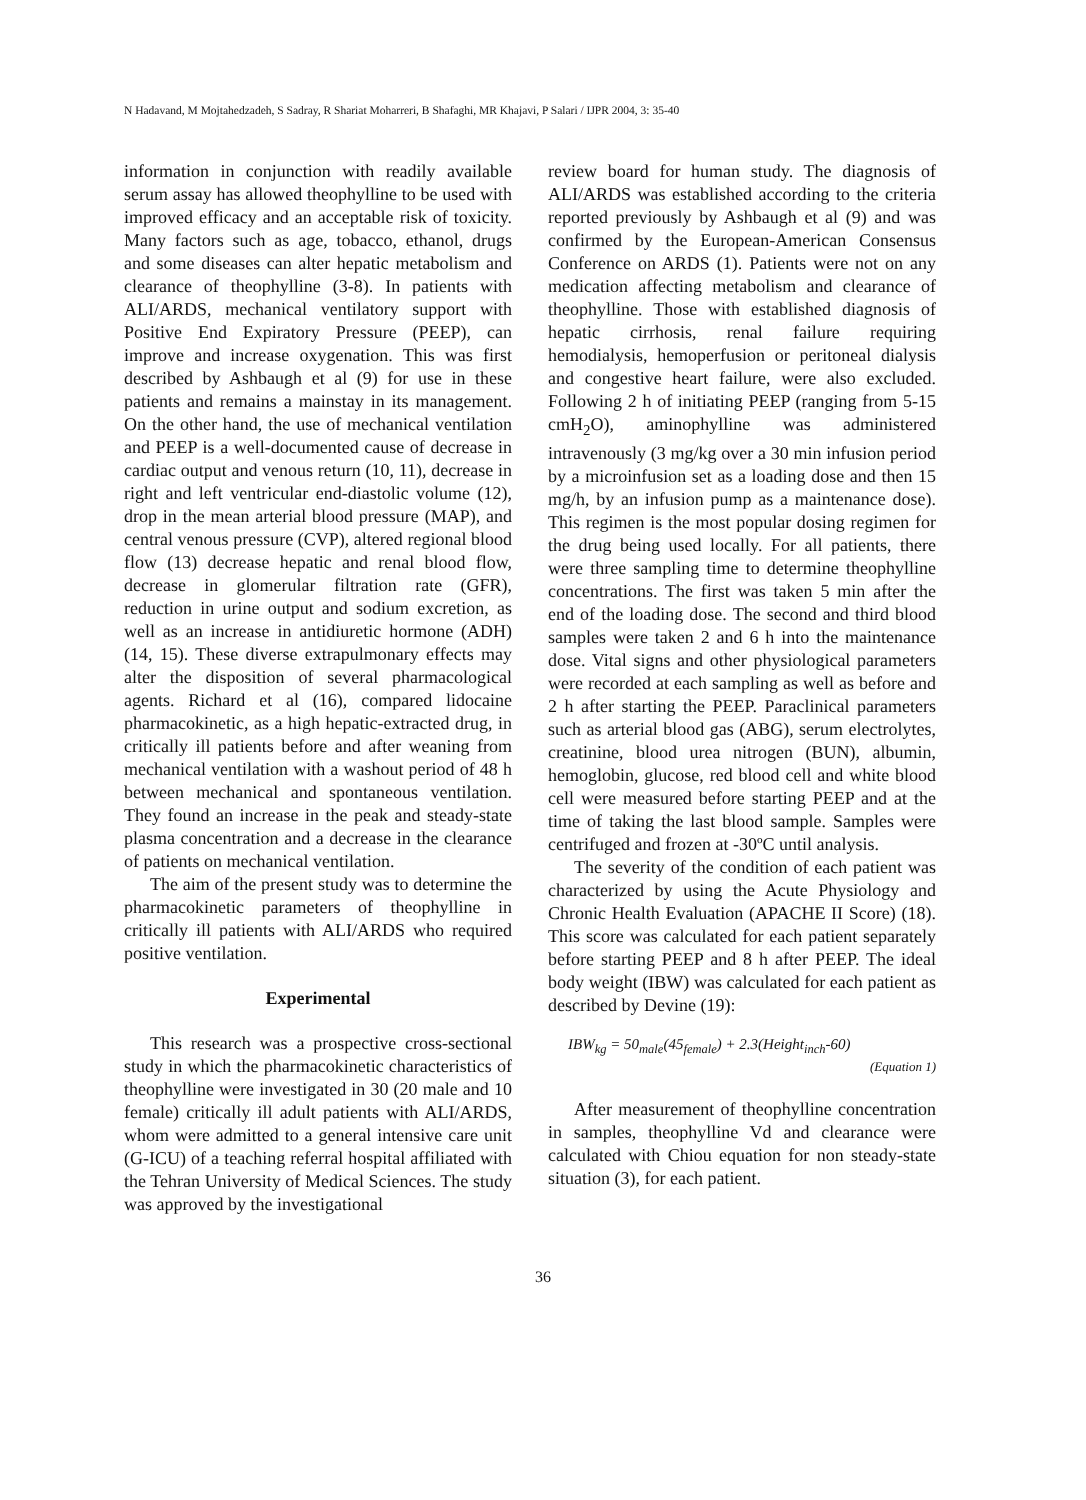N Hadavand, M Mojtahedzadeh, S Sadray, R Shariat Moharreri, B Shafaghi, MR Khajavi, P Salari / IJPR 2004, 3: 35-40
information in conjunction with readily available serum assay has allowed theophylline to be used with improved efficacy and an acceptable risk of toxicity. Many factors such as age, tobacco, ethanol, drugs and some diseases can alter hepatic metabolism and clearance of theophylline (3-8). In patients with ALI/ARDS, mechanical ventilatory support with Positive End Expiratory Pressure (PEEP), can improve and increase oxygenation. This was first described by Ashbaugh et al (9) for use in these patients and remains a mainstay in its management. On the other hand, the use of mechanical ventilation and PEEP is a well-documented cause of decrease in cardiac output and venous return (10, 11), decrease in right and left ventricular end-diastolic volume (12), drop in the mean arterial blood pressure (MAP), and central venous pressure (CVP), altered regional blood flow (13) decrease hepatic and renal blood flow, decrease in glomerular filtration rate (GFR), reduction in urine output and sodium excretion, as well as an increase in antidiuretic hormone (ADH) (14, 15). These diverse extrapulmonary effects may alter the disposition of several pharmacological agents. Richard et al (16), compared lidocaine pharmacokinetic, as a high hepatic-extracted drug, in critically ill patients before and after weaning from mechanical ventilation with a washout period of 48 h between mechanical and spontaneous ventilation. They found an increase in the peak and steady-state plasma concentration and a decrease in the clearance of patients on mechanical ventilation.
The aim of the present study was to determine the pharmacokinetic parameters of theophylline in critically ill patients with ALI/ARDS who required positive ventilation.
Experimental
This research was a prospective cross-sectional study in which the pharmacokinetic characteristics of theophylline were investigated in 30 (20 male and 10 female) critically ill adult patients with ALI/ARDS, whom were admitted to a general intensive care unit (G-ICU) of a teaching referral hospital affiliated with the Tehran University of Medical Sciences. The study was approved by the investigational
review board for human study. The diagnosis of ALI/ARDS was established according to the criteria reported previously by Ashbaugh et al (9) and was confirmed by the European-American Consensus Conference on ARDS (1). Patients were not on any medication affecting metabolism and clearance of theophylline. Those with established diagnosis of hepatic cirrhosis, renal failure requiring hemodialysis, hemoperfusion or peritoneal dialysis and congestive heart failure, were also excluded. Following 2 h of initiating PEEP (ranging from 5-15 cmH<sub>2</sub>O), aminophylline was administered intravenously (3 mg/kg over a 30 min infusion period by a microinfusion set as a loading dose and then 15 mg/h, by an infusion pump as a maintenance dose). This regimen is the most popular dosing regimen for the drug being used locally. For all patients, there were three sampling time to determine theophylline concentrations. The first was taken 5 min after the end of the loading dose. The second and third blood samples were taken 2 and 6 h into the maintenance dose. Vital signs and other physiological parameters were recorded at each sampling as well as before and 2 h after starting the PEEP. Paraclinical parameters such as arterial blood gas (ABG), serum electrolytes, creatinine, blood urea nitrogen (BUN), albumin, hemoglobin, glucose, red blood cell and white blood cell were measured before starting PEEP and at the time of taking the last blood sample. Samples were centrifuged and frozen at -30ºC until analysis.
The severity of the condition of each patient was characterized by using the Acute Physiology and Chronic Health Evaluation (APACHE II Score) (18). This score was calculated for each patient separately before starting PEEP and 8 h after PEEP. The ideal body weight (IBW) was calculated for each patient as described by Devine (19):
IBW<sub>kg</sub> = 50<sub>male</sub>(45<sub>female</sub>) + 2.3(Height<sub>inch</sub>-60)
(Equation 1)
After measurement of theophylline concentration in samples, theophylline Vd and clearance were calculated with Chiou equation for non steady-state situation (3), for each patient.
36